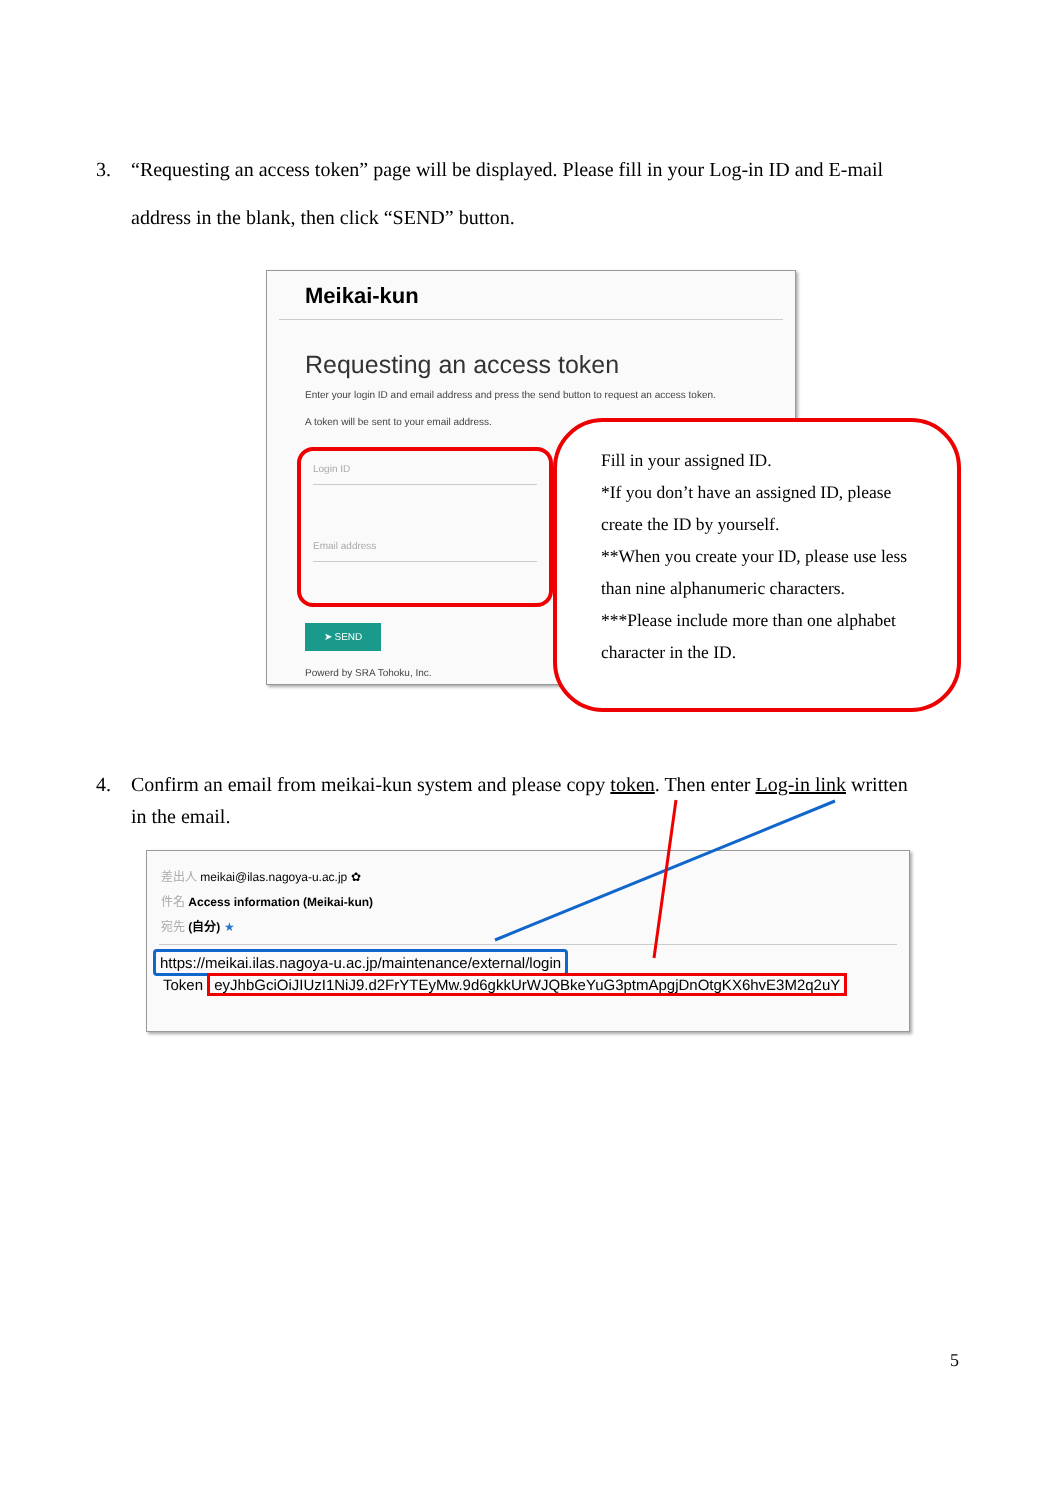3. “Requesting an access token” page will be displayed. Please fill in your Log-in ID and E-mail
address in the blank, then click “SEND” button.
Meikai-kun
Requesting an access token
Enter your login ID and email address and press the send button to request an access token.
A token will be sent to your email address.
Login ID
Email address
➤ SEND
Powerd by SRA Tohoku, Inc.
Fill in your assigned ID.
*If you don’t have an assigned ID, please
create the ID by yourself.
**When you create your ID, please use less
than nine alphanumeric characters.
***Please include more than one alphabet
character in the ID.
4. Confirm an email from meikai-kun system and please copy token. Then enter Log-in link written
in the email.
差出人 meikai@ilas.nagoya-u.ac.jp ✿
件名 Access information (Meikai-kun)
宛先 (自分) ★
https://meikai.ilas.nagoya-u.ac.jp/maintenance/external/login
Token eyJhbGciOiJIUzI1NiJ9.d2FrYTEyMw.9d6gkkUrWJQBkeYuG3ptmApgjDnOtgKX6hvE3M2q2uY
5